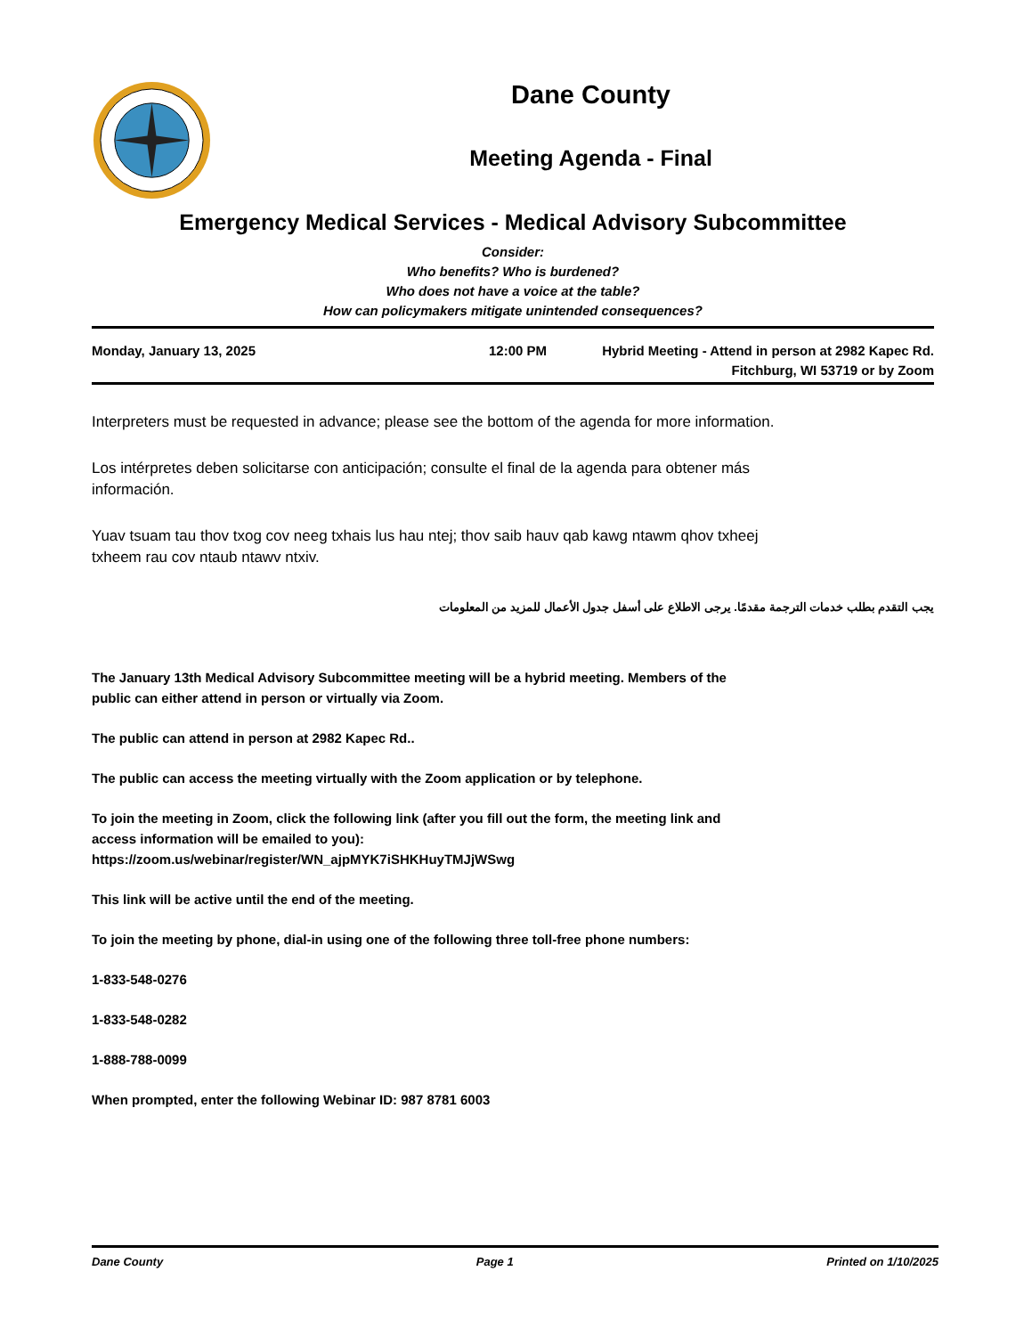Dane County
Meeting Agenda - Final
Emergency Medical Services - Medical Advisory Subcommittee
Consider:
Who benefits? Who is burdened?
Who does not have a voice at the table?
How can policymakers mitigate unintended consequences?
Monday, January 13, 2025 12:00 PM Hybrid Meeting - Attend in person at 2982 Kapec Rd. Fitchburg, WI 53719 or by Zoom
Interpreters must be requested in advance; please see the bottom of the agenda for more information.
Los intérpretes deben solicitarse con anticipación; consulte el final de la agenda para obtener más
información.
Yuav tsuam tau thov txog cov neeg txhais lus hau ntej; thov saib hauv qab kawg ntawm qhov txheej
txheem rau cov ntaub ntawv ntxiv.
يجب التقدم بطلب خدمات الترجمة مقدمًا. يرجى الاطلاع على أسفل جدول الأعمال للمزيد من المعلومات
The January 13th Medical Advisory Subcommittee meeting will be a hybrid meeting. Members of the
public can either attend in person or virtually via Zoom.
The public can attend in person at 2982 Kapec Rd..
The public can access the meeting virtually with the Zoom application or by telephone.
To join the meeting in Zoom, click the following link (after you fill out the form, the meeting link and
access information will be emailed to you):
https://zoom.us/webinar/register/WN_ajpMYK7iSHKHuyTMJjWSwg
This link will be active until the end of the meeting.
To join the meeting by phone, dial-in using one of the following three toll-free phone numbers:
1-833-548-0276
1-833-548-0282
1-888-788-0099
When prompted, enter the following Webinar ID: 987 8781 6003
Dane County Page 1 Printed on 1/10/2025